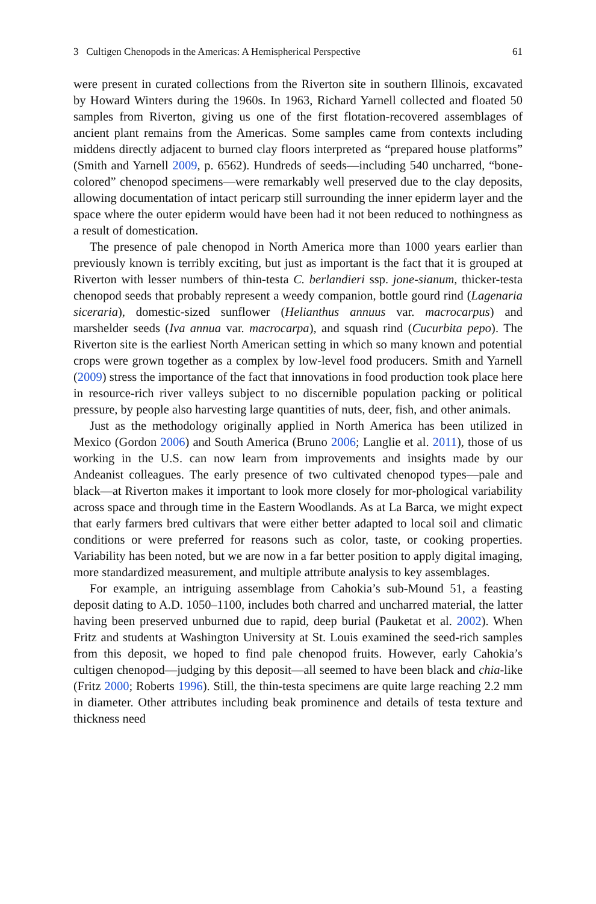3 Cultigen Chenopods in the Americas: A Hemispherical Perspective 61
were present in curated collections from the Riverton site in southern Illinois, excavated by Howard Winters during the 1960s. In 1963, Richard Yarnell collected and floated 50 samples from Riverton, giving us one of the first flotation-recovered assemblages of ancient plant remains from the Americas. Some samples came from contexts including middens directly adjacent to burned clay floors interpreted as “prepared house platforms” (Smith and Yarnell 2009, p. 6562). Hundreds of seeds—including 540 uncharred, “bone-colored” chenopod specimens—were remarkably well preserved due to the clay deposits, allowing documentation of intact pericarp still surrounding the inner epiderm layer and the space where the outer epiderm would have been had it not been reduced to nothingness as a result of domestication.
The presence of pale chenopod in North America more than 1000 years earlier than previously known is terribly exciting, but just as important is the fact that it is grouped at Riverton with lesser numbers of thin-testa C. berlandieri ssp. jone-sianum, thicker-testa chenopod seeds that probably represent a weedy companion, bottle gourd rind (Lagenaria siceraria), domestic-sized sunflower (Helianthus annuus var. macrocarpus) and marshelder seeds (Iva annua var. macrocarpa), and squash rind (Cucurbita pepo). The Riverton site is the earliest North American setting in which so many known and potential crops were grown together as a complex by low-level food producers. Smith and Yarnell (2009) stress the importance of the fact that innovations in food production took place here in resource-rich river valleys subject to no discernible population packing or political pressure, by people also harvesting large quantities of nuts, deer, fish, and other animals.
Just as the methodology originally applied in North America has been utilized in Mexico (Gordon 2006) and South America (Bruno 2006; Langlie et al. 2011), those of us working in the U.S. can now learn from improvements and insights made by our Andeanist colleagues. The early presence of two cultivated chenopod types—pale and black—at Riverton makes it important to look more closely for mor-phological variability across space and through time in the Eastern Woodlands. As at La Barca, we might expect that early farmers bred cultivars that were either better adapted to local soil and climatic conditions or were preferred for reasons such as color, taste, or cooking properties. Variability has been noted, but we are now in a far better position to apply digital imaging, more standardized measurement, and multiple attribute analysis to key assemblages.
For example, an intriguing assemblage from Cahokia’s sub-Mound 51, a feasting deposit dating to A.D. 1050–1100, includes both charred and uncharred material, the latter having been preserved unburned due to rapid, deep burial (Pauketat et al. 2002). When Fritz and students at Washington University at St. Louis examined the seed-rich samples from this deposit, we hoped to find pale chenopod fruits. However, early Cahokia’s cultigen chenopod—judging by this deposit—all seemed to have been black and chia-like (Fritz 2000; Roberts 1996). Still, the thin-testa specimens are quite large reaching 2.2 mm in diameter. Other attributes including beak prominence and details of testa texture and thickness need